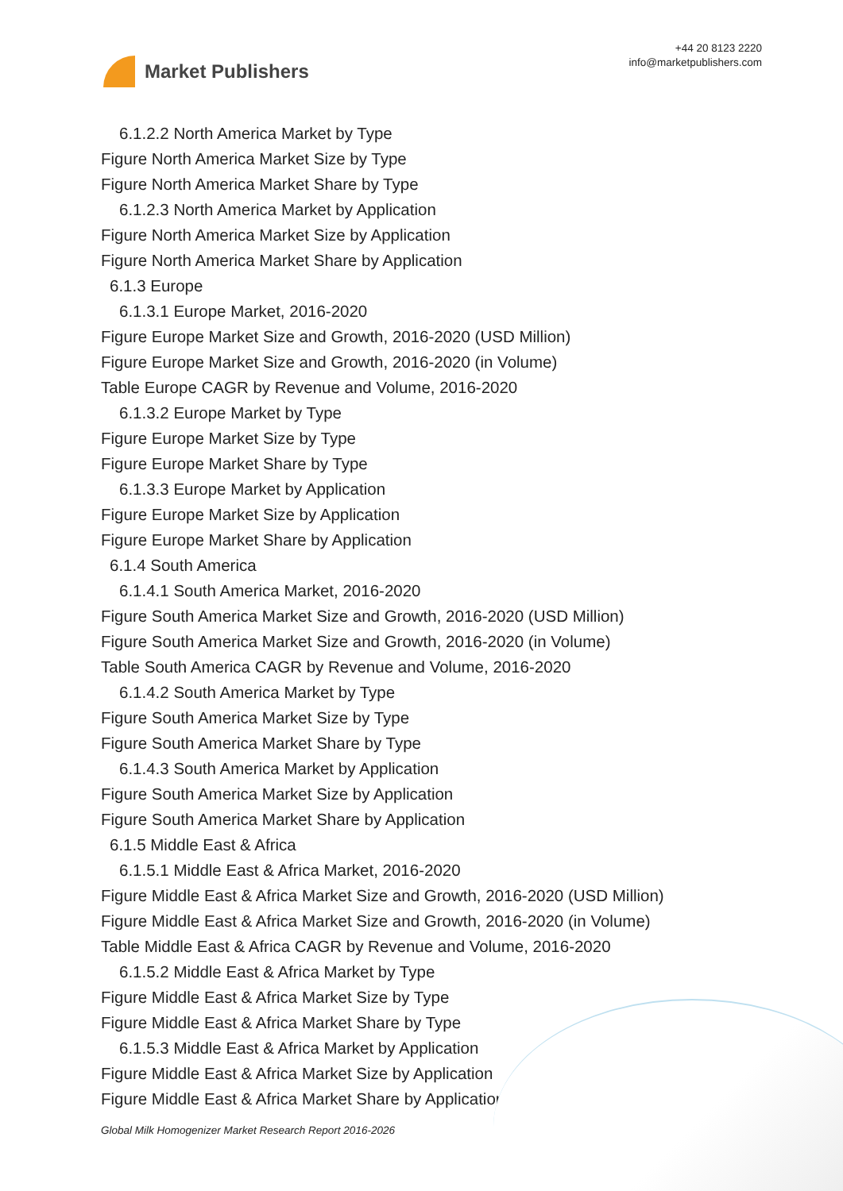Market Publishers
+44 20 8123 2220
info@marketpublishers.com
6.1.2.2 North America Market by Type
Figure North America Market Size by Type
Figure North America Market Share by Type
6.1.2.3 North America Market by Application
Figure North America Market Size by Application
Figure North America Market Share by Application
6.1.3 Europe
6.1.3.1 Europe Market, 2016-2020
Figure Europe Market Size and Growth, 2016-2020 (USD Million)
Figure Europe Market Size and Growth, 2016-2020 (in Volume)
Table Europe CAGR by Revenue and Volume, 2016-2020
6.1.3.2 Europe Market by Type
Figure Europe Market Size by Type
Figure Europe Market Share by Type
6.1.3.3 Europe Market by Application
Figure Europe Market Size by Application
Figure Europe Market Share by Application
6.1.4 South America
6.1.4.1 South America Market, 2016-2020
Figure South America Market Size and Growth, 2016-2020 (USD Million)
Figure South America Market Size and Growth, 2016-2020 (in Volume)
Table South America CAGR by Revenue and Volume, 2016-2020
6.1.4.2 South America Market by Type
Figure South America Market Size by Type
Figure South America Market Share by Type
6.1.4.3 South America Market by Application
Figure South America Market Size by Application
Figure South America Market Share by Application
6.1.5 Middle East & Africa
6.1.5.1 Middle East & Africa Market, 2016-2020
Figure Middle East & Africa Market Size and Growth, 2016-2020 (USD Million)
Figure Middle East & Africa Market Size and Growth, 2016-2020 (in Volume)
Table Middle East & Africa CAGR by Revenue and Volume, 2016-2020
6.1.5.2 Middle East & Africa Market by Type
Figure Middle East & Africa Market Size by Type
Figure Middle East & Africa Market Share by Type
6.1.5.3 Middle East & Africa Market by Application
Figure Middle East & Africa Market Size by Application
Figure Middle East & Africa Market Share by Application
Global Milk Homogenizer Market Research Report 2016-2026